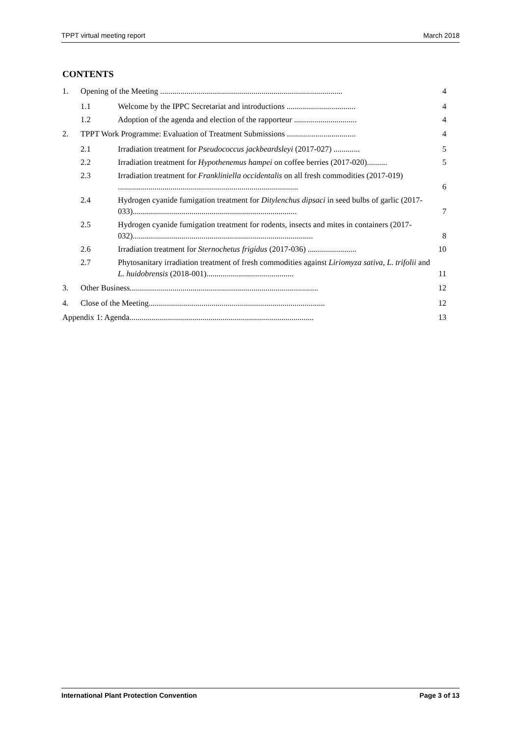TPPT virtual meeting report March 2018
CONTENTS
1. Opening of the Meeting .......................................................................................... 4
1.1 Welcome by the IPPC Secretariat and introductions .................................. 4
1.2 Adoption of the agenda and election of the rapporteur ............................... 4
2. TPPT Work Programme: Evaluation of Treatment Submissions .................................. 4
2.1 Irradiation treatment for Pseudococcus jackbeardsleyi (2017-027) ............. 5
2.2 Irradiation treatment for Hypothenemus hampei on coffee berries (2017-020).......... 5
2.3 Irradiation treatment for Frankliniella occidentalis on all fresh commodities (2017-019) ......................................................................................... 6
2.4 Hydrogen cyanide fumigation treatment for Ditylenchus dipsaci in seed bulbs of garlic (2017-033)................................................................................. 7
2.5 Hydrogen cyanide fumigation treatment for rodents, insects and mites in containers (2017-032)......................................................................................... 8
2.6 Irradiation treatment for Sternochetus frigidus (2017-036) ........................ 10
2.7 Phytosanitary irradiation treatment of fresh commodities against Liriomyza sativa, L. trifolii and L. huidobrensis (2018-001)........................................... 11
3. Other Business............................................................................................. 12
4. Close of the Meeting....................................................................................... 12
Appendix 1: Agenda........................................................................................... 13
International Plant Protection Convention Page 3 of 13